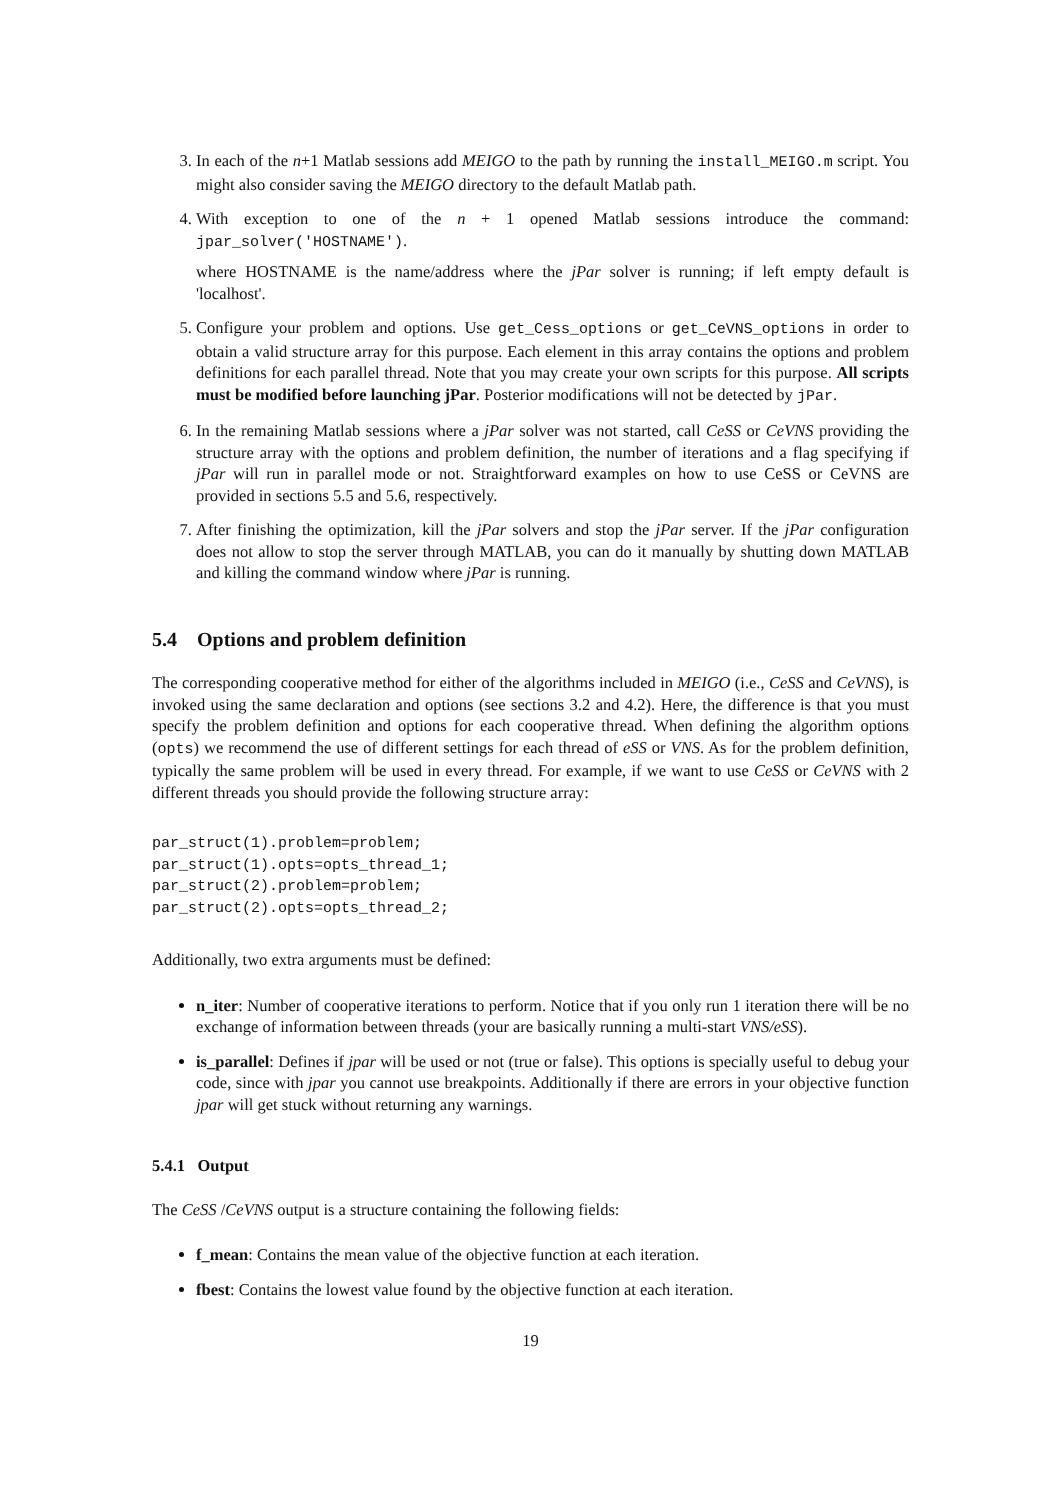3. In each of the n+1 Matlab sessions add MEIGO to the path by running the install_MEIGO.m script. You might also consider saving the MEIGO directory to the default Matlab path.
4. With exception to one of the n + 1 opened Matlab sessions introduce the command: jpar_solver('HOSTNAME').
where HOSTNAME is the name/address where the jPar solver is running; if left empty default is 'localhost'.
5. Configure your problem and options. Use get_Cess_options or get_CeVNS_options in order to obtain a valid structure array for this purpose. Each element in this array contains the options and problem definitions for each parallel thread. Note that you may create your own scripts for this purpose. All scripts must be modified before launching jPar. Posterior modifications will not be detected by jPar.
6. In the remaining Matlab sessions where a jPar solver was not started, call CeSS or CeVNS providing the structure array with the options and problem definition, the number of iterations and a flag specifying if jPar will run in parallel mode or not. Straightforward examples on how to use CeSS or CeVNS are provided in sections 5.5 and 5.6, respectively.
7. After finishing the optimization, kill the jPar solvers and stop the jPar server. If the jPar configuration does not allow to stop the server through MATLAB, you can do it manually by shutting down MATLAB and killing the command window where jPar is running.
5.4 Options and problem definition
The corresponding cooperative method for either of the algorithms included in MEIGO (i.e., CeSS and CeVNS), is invoked using the same declaration and options (see sections 3.2 and 4.2). Here, the difference is that you must specify the problem definition and options for each cooperative thread. When defining the algorithm options (opts) we recommend the use of different settings for each thread of eSS or VNS. As for the problem definition, typically the same problem will be used in every thread. For example, if we want to use CeSS or CeVNS with 2 different threads you should provide the following structure array:
par_struct(1).problem=problem;
par_struct(1).opts=opts_thread_1;
par_struct(2).problem=problem;
par_struct(2).opts=opts_thread_2;
Additionally, two extra arguments must be defined:
n_iter: Number of cooperative iterations to perform. Notice that if you only run 1 iteration there will be no exchange of information between threads (your are basically running a multi-start VNS/eSS).
is_parallel: Defines if jpar will be used or not (true or false). This options is specially useful to debug your code, since with jpar you cannot use breakpoints. Additionally if there are errors in your objective function jpar will get stuck without returning any warnings.
5.4.1 Output
The CeSS /CeVNS output is a structure containing the following fields:
f_mean: Contains the mean value of the objective function at each iteration.
fbest: Contains the lowest value found by the objective function at each iteration.
19